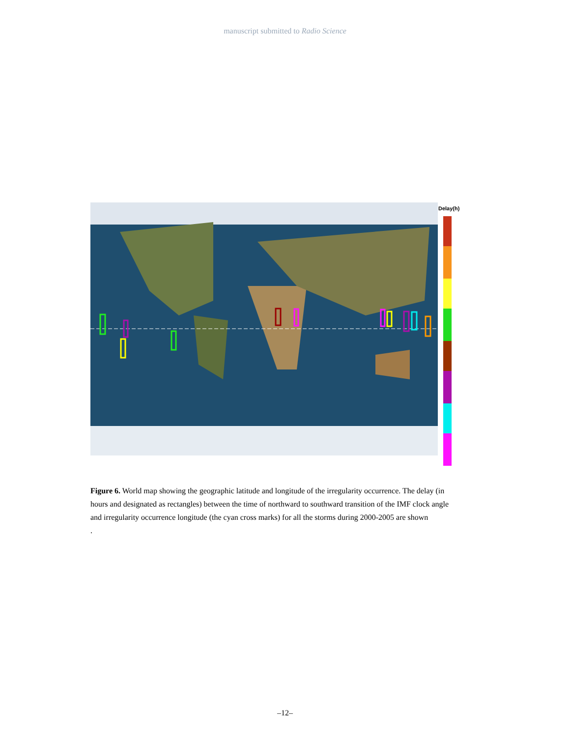manuscript submitted to Radio Science
Delay(h)
Figure 6. World map showing the geographic latitude and longitude of the irregularity occurrence. The delay (in hours and designated as rectangles) between the time of northward to southward transition of the IMF clock angle and irregularity occurrence longitude (the cyan cross marks) for all the storms during 2000-2005 are shown
.
–12–